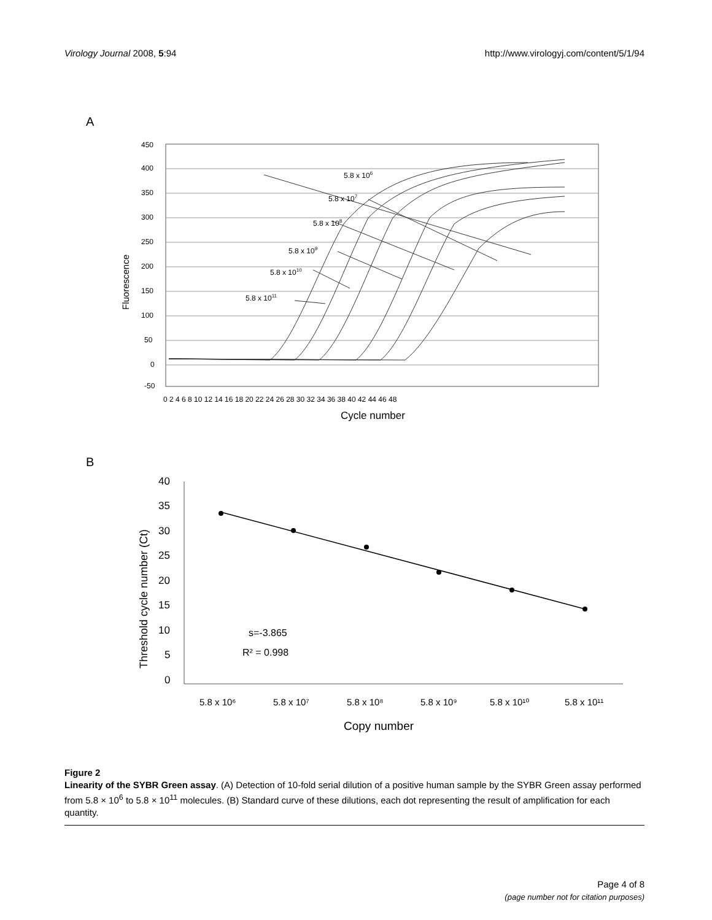Virology Journal 2008, 5:94 http://www.virologyj.com/content/5/1/94
A
450
400
350
300
250
200
150
100
50
0
-50
0 2 4 6 8 10 12 14 16 18 20 22 24 26 28 30 32 34 36 38 40 42 44 46 48
Cycle number
Fluorescence
5.8 x 106
5.8 x 107
5.8 x 108
5.8 x 109
5.8 x 1010
5.8 x 1011
B
40
35
30
25
20
15
10
5
0
Threshold cycle number (Ct)
s=-3.865
R² = 0.998
5.8 x 10⁶
5.8 x 10⁷
5.8 x 10⁸
5.8 x 10⁹
5.8 x 10¹⁰
5.8 x 10¹¹
Copy number
Figure 2
Linearity of the SYBR Green assay. (A) Detection of 10-fold serial dilution of a positive human sample by the SYBR Green assay performed from 5.8 × 10<sup>6</sup> to 5.8 × 10<sup>11</sup> molecules. (B) Standard curve of these dilutions, each dot representing the result of amplification for each quantity.
Page 4 of 8
(page number not for citation purposes)